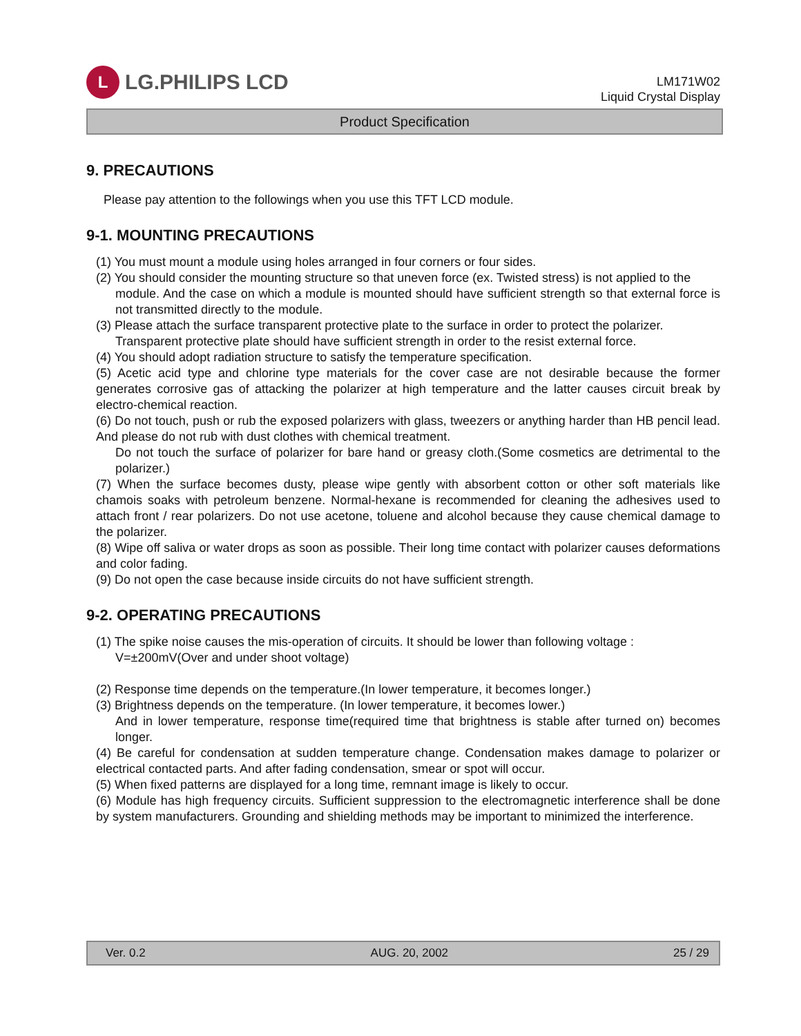L
LG.PHILIPS LCD
LM171W02
Liquid Crystal Display
Product Specification
9. PRECAUTIONS
Please pay attention to the followings when you use this TFT LCD module.
9-1. MOUNTING PRECAUTIONS
(1) You must mount a module using holes arranged in four corners or four sides.
(2) You should consider the mounting structure so that uneven force (ex. Twisted stress) is not applied to the
module. And the case on which a module is mounted should have sufficient strength so that external force is not transmitted directly to the module.
(3) Please attach the surface transparent protective plate to the surface in order to protect the polarizer.
Transparent protective plate should have sufficient strength in order to the resist external force.
(4) You should adopt radiation structure to satisfy the temperature specification.
(5) Acetic acid type and chlorine type materials for the cover case are not desirable because the former generates corrosive gas of attacking the polarizer at high temperature and the latter causes circuit break by electro-chemical reaction.
(6) Do not touch, push or rub the exposed polarizers with glass, tweezers or anything harder than HB pencil lead. And please do not rub with dust clothes with chemical treatment.
Do not touch the surface of polarizer for bare hand or greasy cloth.(Some cosmetics are detrimental to the polarizer.)
(7) When the surface becomes dusty, please wipe gently with absorbent cotton or other soft materials like chamois soaks with petroleum benzene. Normal-hexane is recommended for cleaning the adhesives used to attach front / rear polarizers. Do not use acetone, toluene and alcohol because they cause chemical damage to the polarizer.
(8) Wipe off saliva or water drops as soon as possible. Their long time contact with polarizer causes deformations and color fading.
(9) Do not open the case because inside circuits do not have sufficient strength.
9-2. OPERATING PRECAUTIONS
(1) The spike noise causes the mis-operation of circuits. It should be lower than following voltage :
V=±200mV(Over and under shoot voltage)
(2) Response time depends on the temperature.(In lower temperature, it becomes longer.)
(3) Brightness depends on the temperature. (In lower temperature, it becomes lower.)
And in lower temperature, response time(required time that brightness is stable after turned on) becomes longer.
(4) Be careful for condensation at sudden temperature change. Condensation makes damage to polarizer or electrical contacted parts. And after fading condensation, smear or spot will occur.
(5) When fixed patterns are displayed for a long time, remnant image is likely to occur.
(6) Module has high frequency circuits. Sufficient suppression to the electromagnetic interference shall be done by system manufacturers. Grounding and shielding methods may be important to minimized the interference.
Ver. 0.2 AUG. 20, 2002 25 / 29